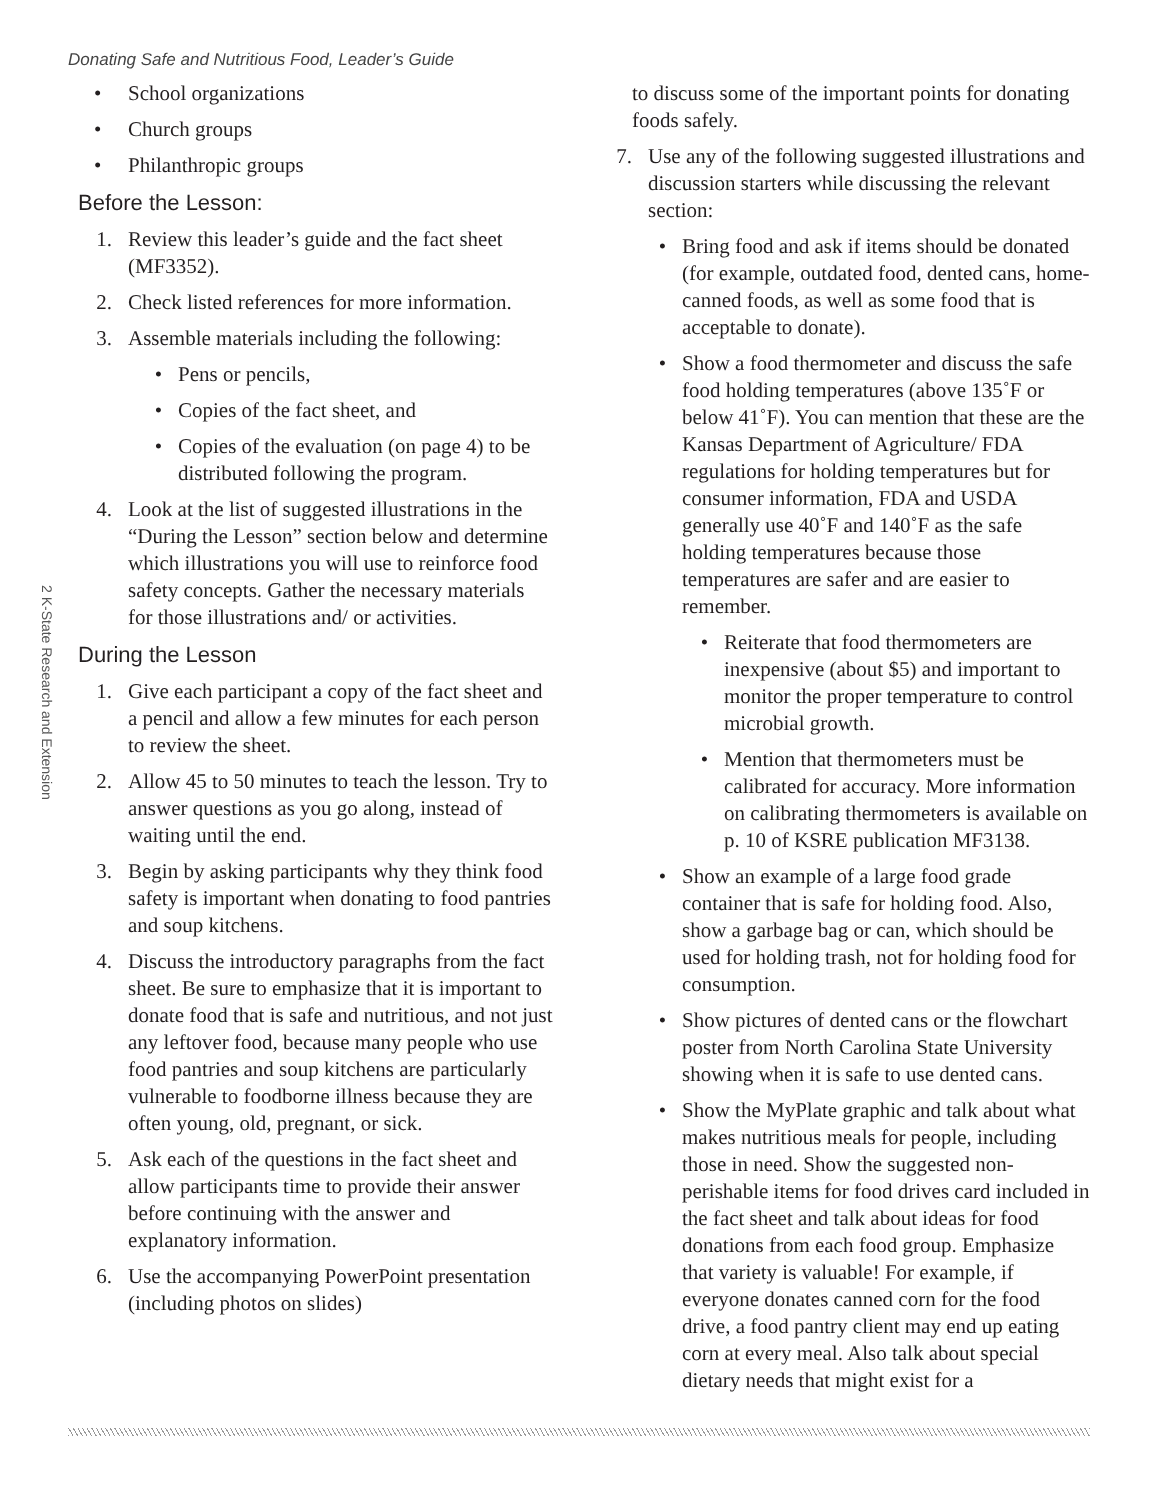Donating Safe and Nutritious Food, Leader’s Guide
2 K-State Research and Extension
• School organizations
• Church groups
• Philanthropic groups
Before the Lesson:
1. Review this leader’s guide and the fact sheet (MF3352).
2. Check listed references for more information.
3. Assemble materials including the following:
• Pens or pencils,
• Copies of the fact sheet, and
• Copies of the evaluation (on page 4) to be distributed following the program.
4. Look at the list of suggested illustrations in the “During the Lesson” section below and determine which illustrations you will use to reinforce food safety concepts. Gather the necessary materials for those illustrations and/ or activities.
During the Lesson
1. Give each participant a copy of the fact sheet and a pencil and allow a few minutes for each person to review the sheet.
2. Allow 45 to 50 minutes to teach the lesson. Try to answer questions as you go along, instead of waiting until the end.
3. Begin by asking participants why they think food safety is important when donating to food pantries and soup kitchens.
4. Discuss the introductory paragraphs from the fact sheet. Be sure to emphasize that it is important to donate food that is safe and nutritious, and not just any leftover food, because many people who use food pantries and soup kitchens are particularly vulnerable to foodborne illness because they are often young, old, pregnant, or sick.
5. Ask each of the questions in the fact sheet and allow participants time to provide their answer before continuing with the answer and explanatory information.
6. Use the accompanying PowerPoint presentation (including photos on slides)
to discuss some of the important points for donating foods safely.
7. Use any of the following suggested illustrations and discussion starters while discussing the relevant section:
• Bring food and ask if items should be donated (for example, outdated food, dented cans, home-canned foods, as well as some food that is acceptable to donate).
• Show a food thermometer and discuss the safe food holding temperatures (above 135˚F or below 41˚F). You can mention that these are the Kansas Department of Agriculture/ FDA regulations for holding temperatures but for consumer information, FDA and USDA generally use 40˚F and 140˚F as the safe holding temperatures because those temperatures are safer and are easier to remember.
• Reiterate that food thermometers are inexpensive (about $5) and important to monitor the proper temperature to control microbial growth.
• Mention that thermometers must be calibrated for accuracy. More information on calibrating thermometers is available on p. 10 of KSRE publication MF3138.
• Show an example of a large food grade container that is safe for holding food. Also, show a garbage bag or can, which should be used for holding trash, not for holding food for consumption.
• Show pictures of dented cans or the flowchart poster from North Carolina State University showing when it is safe to use dented cans.
• Show the MyPlate graphic and talk about what makes nutritious meals for people, including those in need. Show the suggested non-perishable items for food drives card included in the fact sheet and talk about ideas for food donations from each food group. Emphasize that variety is valuable! For example, if everyone donates canned corn for the food drive, a food pantry client may end up eating corn at every meal. Also talk about special dietary needs that might exist for a